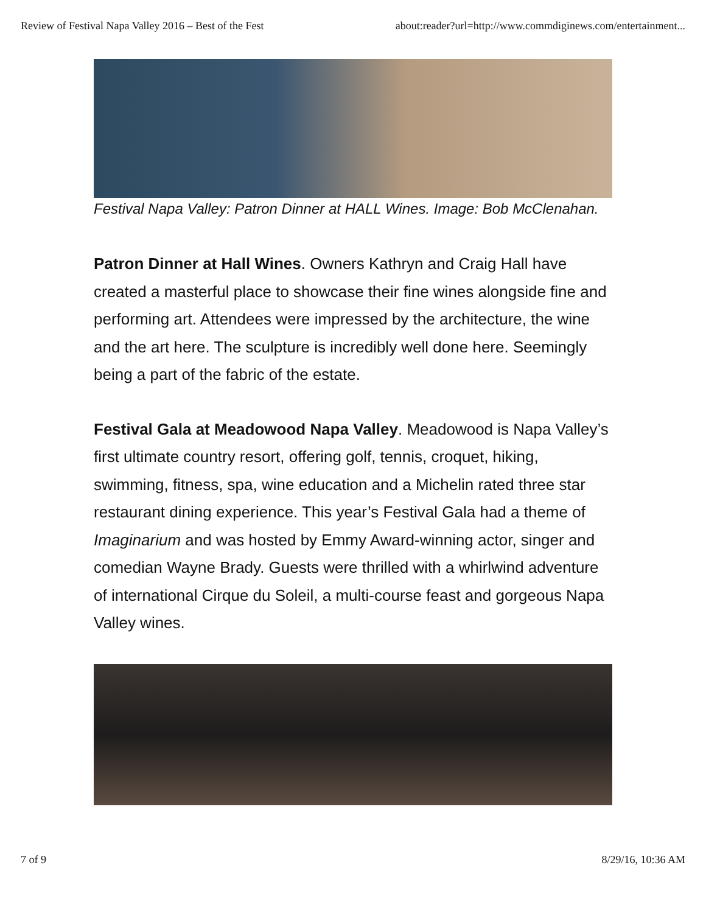Review of Festival Napa Valley 2016 – Best of the Fest about:reader?url=http://www.commdiginews.com/entertainment...
Festival Napa Valley: Patron Dinner at HALL Wines. Image: Bob McClenahan.
Patron Dinner at Hall Wines. Owners Kathryn and Craig Hall have created a masterful place to showcase their fine wines alongside fine and performing art. Attendees were impressed by the architecture, the wine and the art here. The sculpture is incredibly well done here. Seemingly being a part of the fabric of the estate.
Festival Gala at Meadowood Napa Valley. Meadowood is Napa Valley’s first ultimate country resort, offering golf, tennis, croquet, hiking, swimming, fitness, spa, wine education and a Michelin rated three star restaurant dining experience. This year’s Festival Gala had a theme of Imaginarium and was hosted by Emmy Award-winning actor, singer and comedian Wayne Brady. Guests were thrilled with a whirlwind adventure of international Cirque du Soleil, a multi-course feast and gorgeous Napa Valley wines.
7 of 9 8/29/16, 10:36 AM